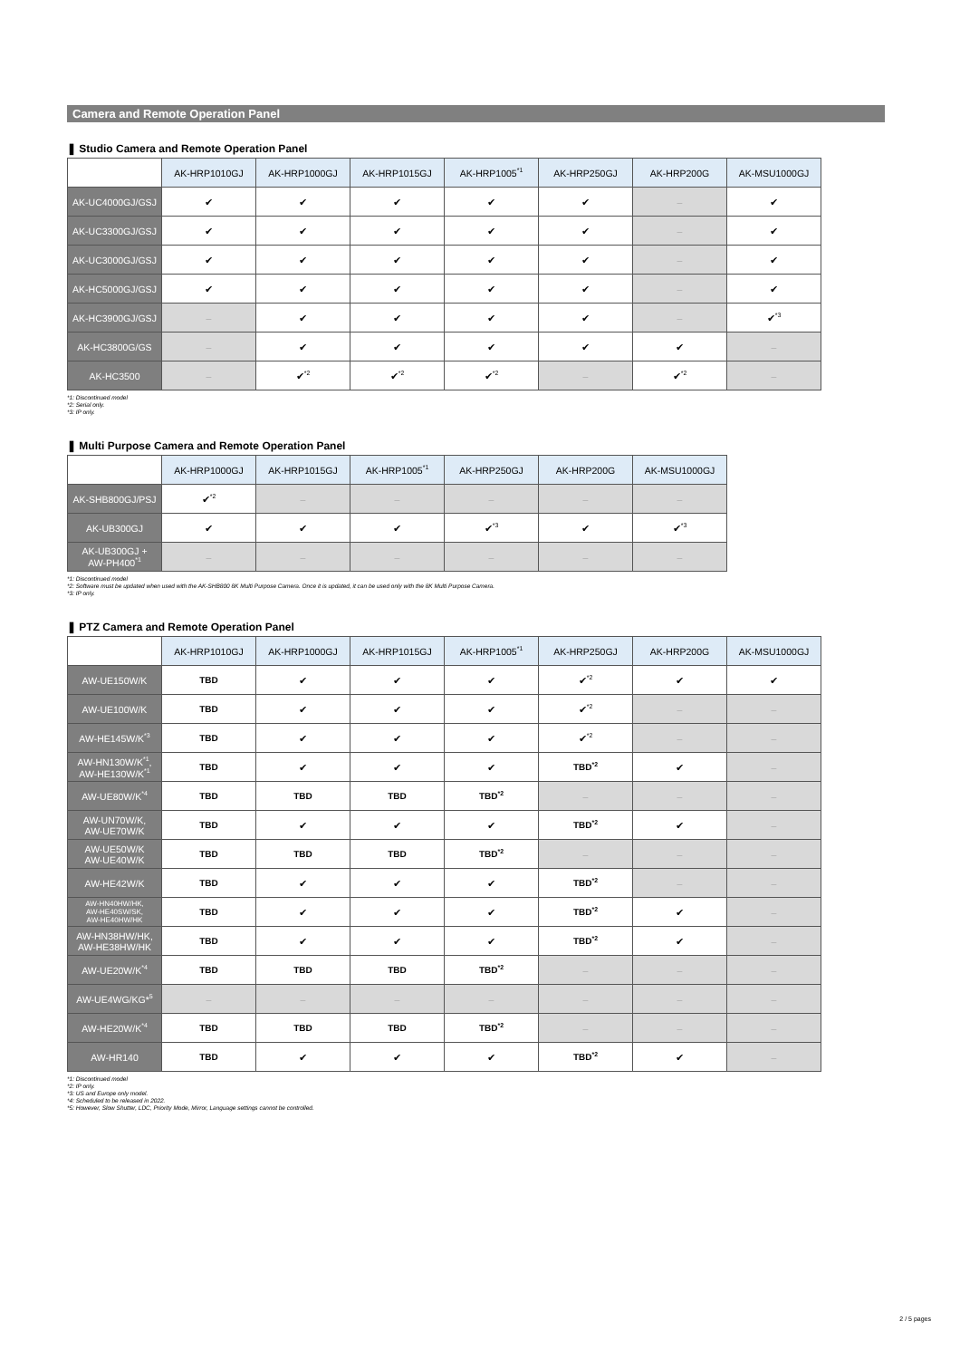Camera and Remote Operation Panel
❚ Studio Camera and Remote Operation Panel
| | AK-HRP1010GJ | AK-HRP1000GJ | AK-HRP1015GJ | AK-HRP1005<sup>*1</sup> | AK-HRP250GJ | AK-HRP200G | AK-MSU1000GJ |
| --- | --- | --- | --- | --- | --- | --- | --- |
| AK-UC4000GJ/GSJ | ✔ | ✔ | ✔ | ✔ | ✔ | – | ✔ |
| AK-UC3300GJ/GSJ | ✔ | ✔ | ✔ | ✔ | ✔ | – | ✔ |
| AK-UC3000GJ/GSJ | ✔ | ✔ | ✔ | ✔ | ✔ | – | ✔ |
| AK-HC5000GJ/GSJ | ✔ | ✔ | ✔ | ✔ | ✔ | – | ✔ |
| AK-HC3900GJ/GSJ | – | ✔ | ✔ | ✔ | ✔ | – | ✔<sup>*3</sup> |
| AK-HC3800G/GS | – | ✔ | ✔ | ✔ | ✔ | ✔ | – |
| AK-HC3500 | – | ✔<sup>*2</sup> | ✔<sup>*2</sup> | ✔<sup>*2</sup> | – | ✔<sup>*2</sup> | – |
*1: Discontinued model
*2: Serial only.
*3: IP only.
❚ Multi Purpose Camera and Remote Operation Panel
| | AK-HRP1000GJ | AK-HRP1015GJ | AK-HRP1005<sup>*1</sup> | AK-HRP250GJ | AK-HRP200G | AK-MSU1000GJ |
| --- | --- | --- | --- | --- | --- | --- |
| AK-SHB800GJ/PSJ | ✔<sup>*2</sup> | – | – | – | – | – |
| AK-UB300GJ | ✔ | ✔ | ✔ | ✔<sup>*3</sup> | ✔ | ✔<sup>*3</sup> |
| AK-UB300GJ + AW-PH400<sup>*1</sup> | – | – | – | – | – | – |
*1: Discontinued model
*2: Software must be updated when used with the AK-SHB800 8K Multi Purpose Camera. Once it is updated, it can be used only with the 8K Multi Purpose Camera.
*3: IP only.
❚ PTZ Camera and Remote Operation Panel
| | AK-HRP1010GJ | AK-HRP1000GJ | AK-HRP1015GJ | AK-HRP1005<sup>*1</sup> | AK-HRP250GJ | AK-HRP200G | AK-MSU1000GJ |
| --- | --- | --- | --- | --- | --- | --- | --- |
| AW-UE150W/K | TBD | ✔ | ✔ | ✔ | ✔<sup>*2</sup> | ✔ | ✔ |
| AW-UE100W/K | TBD | ✔ | ✔ | ✔ | ✔<sup>*2</sup> | – | – |
| AW-HE145W/K<sup>*3</sup> | TBD | ✔ | ✔ | ✔ | ✔<sup>*2</sup> | – | – |
| AW-HN130W/K<sup>*1</sup>, AW-HE130W/K<sup>*1</sup> | TBD | ✔ | ✔ | ✔ | TBD<sup>*2</sup> | ✔ | – |
| AW-UE80W/K<sup>*4</sup> | TBD | TBD | TBD | TBD<sup>*2</sup> | – | – | – |
| AW-UN70W/K, AW-UE70W/K | TBD | ✔ | ✔ | ✔ | TBD<sup>*2</sup> | ✔ | – |
| AW-UE50W/K AW-UE40W/K | TBD | TBD | TBD | TBD<sup>*2</sup> | – | – | – |
| AW-HE42W/K | TBD | ✔ | ✔ | ✔ | TBD<sup>*2</sup> | – | – |
| AW-HN40HW/HK, AW-HE40SW/SK, AW-HE40HW/HK | TBD | ✔ | ✔ | ✔ | TBD<sup>*2</sup> | ✔ | – |
| AW-HN38HW/HK, AW-HE38HW/HK | TBD | ✔ | ✔ | ✔ | TBD<sup>*2</sup> | ✔ | – |
| AW-UE20W/K<sup>*4</sup> | TBD | TBD | TBD | TBD<sup>*2</sup> | – | – | – |
| AW-UE4WG/KG*<sup>5</sup> | – | – | – | – | – | – | – |
| AW-HE20W/K<sup>*4</sup> | TBD | TBD | TBD | TBD<sup>*2</sup> | – | – | – |
| AW-HR140 | TBD | ✔ | ✔ | ✔ | TBD<sup>*2</sup> | ✔ | – |
*1: Discontinued model
*2: IP only.
*3: US and Europe only model.
*4: Scheduled to be released in 2022.
*5: However, Slow Shutter, LDC, Priority Mode, Mirror, Language settings cannot be controlled.
2 / 5 pages